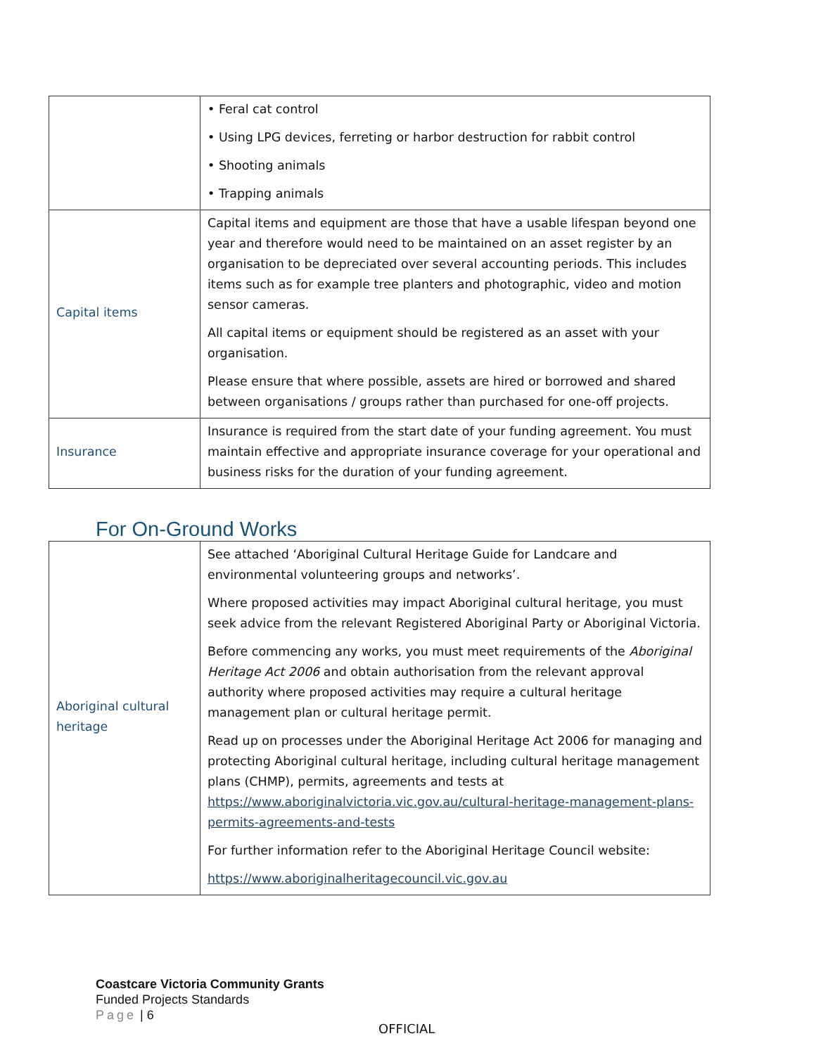| | • Feral cat control • Using LPG devices, ferreting or harbor destruction for rabbit control • Shooting animals • Trapping animals |
| Capital items | Capital items and equipment are those that have a usable lifespan beyond one year and therefore would need to be maintained on an asset register by an organisation to be depreciated over several accounting periods. This includes items such as for example tree planters and photographic, video and motion sensor cameras. All capital items or equipment should be registered as an asset with your organisation. Please ensure that where possible, assets are hired or borrowed and shared between organisations / groups rather than purchased for one-off projects. |
| Insurance | Insurance is required from the start date of your funding agreement. You must maintain effective and appropriate insurance coverage for your operational and business risks for the duration of your funding agreement. |
For On-Ground Works
| Aboriginal cultural heritage | See attached ‘Aboriginal Cultural Heritage Guide for Landcare and environmental volunteering groups and networks’. Where proposed activities may impact Aboriginal cultural heritage, you must seek advice from the relevant Registered Aboriginal Party or Aboriginal Victoria. Before commencing any works, you must meet requirements of the Aboriginal Heritage Act 2006 and obtain authorisation from the relevant approval authority where proposed activities may require a cultural heritage management plan or cultural heritage permit. Read up on processes under the Aboriginal Heritage Act 2006 for managing and protecting Aboriginal cultural heritage, including cultural heritage management plans (CHMP), permits, agreements and tests at https://www.aboriginalvictoria.vic.gov.au/cultural-heritage-management-plans-permits-agreements-and-tests For further information refer to the Aboriginal Heritage Council website: https://www.aboriginalheritagecouncil.vic.gov.au |
Coastcare Victoria Community Grants
Funded Projects Standards
Page | 6
OFFICIAL